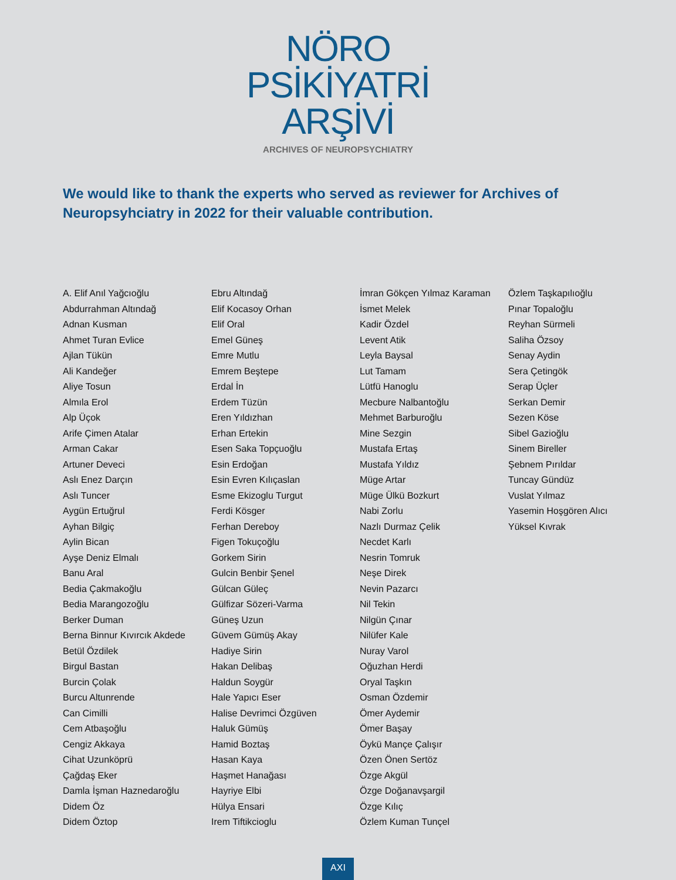NÖRO
PSİKİYATRİ
ARŞİVİ
ARCHIVES OF NEUROPSYCHIATRY
We would like to thank the experts who served as reviewer for Archives of Neuropsyhciatry in 2022 for their valuable contribution.
A. Elif Anıl Yağcıoğlu
Abdurrahman Altındağ
Adnan Kusman
Ahmet Turan Evlice
Ajlan Tükün
Ali Kandeğer
Aliye Tosun
Almıla Erol
Alp Üçok
Arife Çimen Atalar
Arman Cakar
Artuner Deveci
Aslı Enez Darçın
Aslı Tuncer
Aygün Ertuğrul
Ayhan Bilgiç
Aylin Bican
Ayşe Deniz Elmalı
Banu Aral
Bedia Çakmakoğlu
Bedia Marangozoğlu
Berker Duman
Berna Binnur Kıvırcık Akdede
Betül Özdilek
Birgul Bastan
Burcin Çolak
Burcu Altunrende
Can Cimilli
Cem Atbaşoğlu
Cengiz Akkaya
Cihat Uzunköprü
Çağdaş Eker
Damla İşman Haznedaroğlu
Didem Öz
Didem Öztop
Ebru Altındağ
Elif Kocasoy Orhan
Elif Oral
Emel Güneş
Emre Mutlu
Emrem Beştepe
Erdal İn
Erdem Tüzün
Eren Yıldızhan
Erhan Ertekin
Esen Saka Topçuoğlu
Esin Erdoğan
Esin Evren Kılıçaslan
Esme Ekizoglu Turgut
Ferdi Kösger
Ferhan Dereboy
Figen Tokuçoğlu
Gorkem Sirin
Gulcin Benbir Şenel
Gülcan Güleç
Gülfizar Sözeri-Varma
Güneş Uzun
Güvem Gümüş Akay
Hadiye Sirin
Hakan Delibaş
Haldun Soygür
Hale Yapıcı Eser
Halise Devrimci Özgüven
Haluk Gümüş
Hamid Boztaş
Hasan Kaya
Haşmet Hanağası
Hayriye Elbi
Hülya Ensari
Irem Tiftikcioglu
İmran Gökçen Yılmaz Karaman
İsmet Melek
Kadir Özdel
Levent Atik
Leyla Baysal
Lut Tamam
Lütfü Hanoglu
Mecbure Nalbantoğlu
Mehmet Barburoğlu
Mine Sezgin
Mustafa Ertaş
Mustafa Yıldız
Müge Artar
Müge Ülkü Bozkurt
Nabi Zorlu
Nazlı Durmaz Çelik
Necdet Karlı
Nesrin Tomruk
Neşe Direk
Nevin Pazarcı
Nil Tekin
Nilgün Çınar
Nilüfer Kale
Nuray Varol
Oğuzhan Herdi
Oryal Taşkın
Osman Özdemir
Ömer Aydemir
Ömer Başay
Öykü Mançe Çalışır
Özen Önen Sertöz
Özge Akgül
Özge Doğanavşargil
Özge Kılıç
Özlem Kuman Tunçel
Özlem Taşkapılıoğlu
Pınar Topaloğlu
Reyhan Sürmeli
Saliha Özsoy
Senay Aydin
Sera Çetingök
Serap Üçler
Serkan Demir
Sezen Köse
Sibel Gazioğlu
Sinem Bireller
Şebnem Pırıldar
Tuncay Gündüz
Vuslat Yılmaz
Yasemin Hoşgören Alıcı
Yüksel Kıvrak
AXI